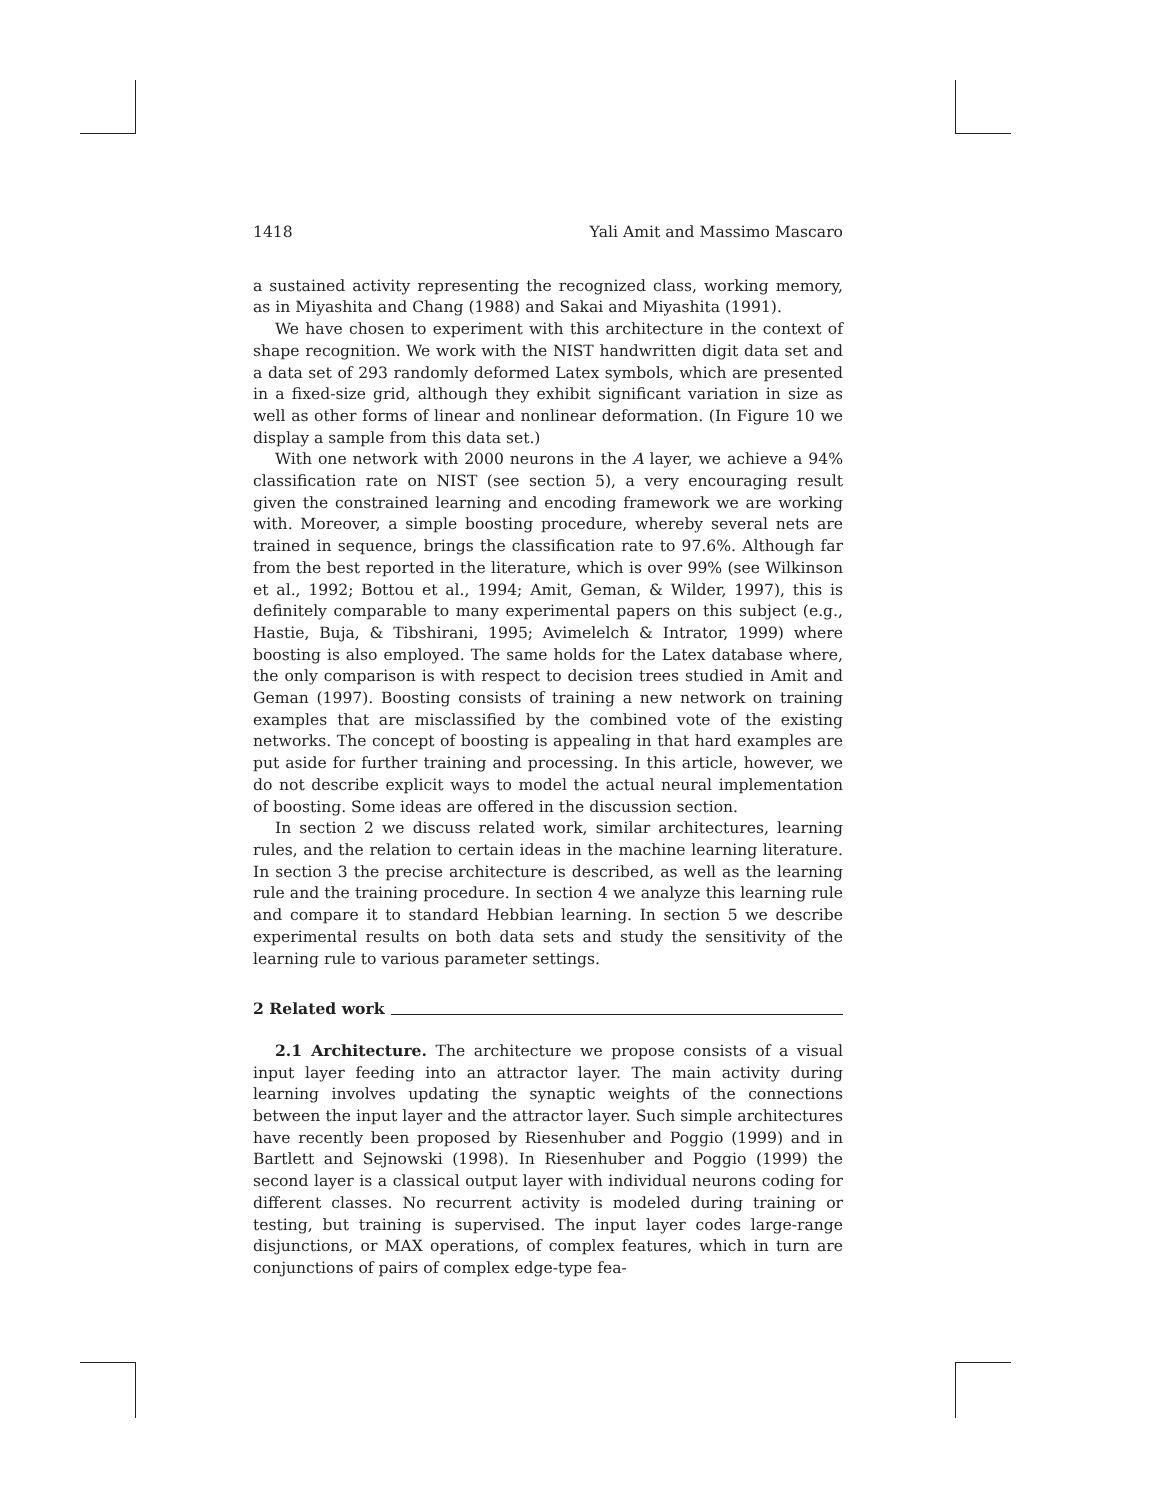1418 Yali Amit and Massimo Mascaro
a sustained activity representing the recognized class, working memory, as in Miyashita and Chang (1988) and Sakai and Miyashita (1991).
We have chosen to experiment with this architecture in the context of shape recognition. We work with the NIST handwritten digit data set and a data set of 293 randomly deformed Latex symbols, which are presented in a fixed-size grid, although they exhibit significant variation in size as well as other forms of linear and nonlinear deformation. (In Figure 10 we display a sample from this data set.)
With one network with 2000 neurons in the A layer, we achieve a 94% classification rate on NIST (see section 5), a very encouraging result given the constrained learning and encoding framework we are working with. Moreover, a simple boosting procedure, whereby several nets are trained in sequence, brings the classification rate to 97.6%. Although far from the best reported in the literature, which is over 99% (see Wilkinson et al., 1992; Bottou et al., 1994; Amit, Geman, & Wilder, 1997), this is definitely comparable to many experimental papers on this subject (e.g., Hastie, Buja, & Tibshirani, 1995; Avimelelch & Intrator, 1999) where boosting is also employed. The same holds for the Latex database where, the only comparison is with respect to decision trees studied in Amit and Geman (1997). Boosting consists of training a new network on training examples that are misclassified by the combined vote of the existing networks. The concept of boosting is appealing in that hard examples are put aside for further training and processing. In this article, however, we do not describe explicit ways to model the actual neural implementation of boosting. Some ideas are offered in the discussion section.
In section 2 we discuss related work, similar architectures, learning rules, and the relation to certain ideas in the machine learning literature. In section 3 the precise architecture is described, as well as the learning rule and the training procedure. In section 4 we analyze this learning rule and compare it to standard Hebbian learning. In section 5 we describe experimental results on both data sets and study the sensitivity of the learning rule to various parameter settings.
2 Related work
2.1 Architecture. The architecture we propose consists of a visual input layer feeding into an attractor layer. The main activity during learning involves updating the synaptic weights of the connections between the input layer and the attractor layer. Such simple architectures have recently been proposed by Riesenhuber and Poggio (1999) and in Bartlett and Sejnowski (1998). In Riesenhuber and Poggio (1999) the second layer is a classical output layer with individual neurons coding for different classes. No recurrent activity is modeled during training or testing, but training is supervised. The input layer codes large-range disjunctions, or MAX operations, of complex features, which in turn are conjunctions of pairs of complex edge-type fea-